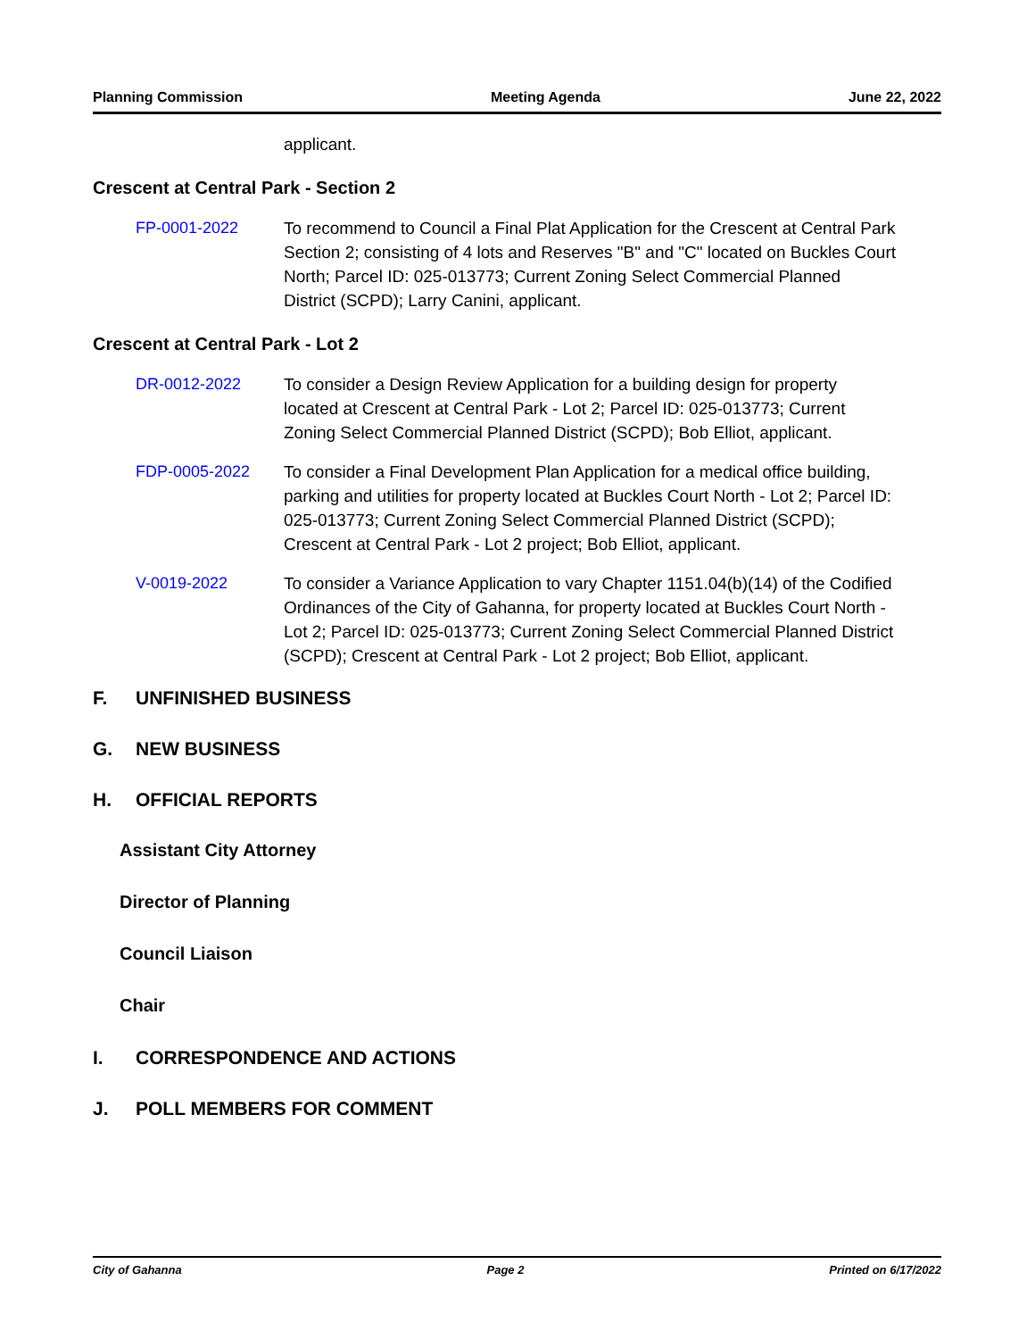Planning Commission Meeting Agenda June 22, 2022
applicant.
Crescent at Central Park - Section 2
FP-0001-2022 To recommend to Council a Final Plat Application for the Crescent at Central Park Section 2; consisting of 4 lots and Reserves "B" and "C" located on Buckles Court North; Parcel ID: 025-013773; Current Zoning Select Commercial Planned District (SCPD); Larry Canini, applicant.
Crescent at Central Park - Lot 2
DR-0012-2022 To consider a Design Review Application for a building design for property located at Crescent at Central Park - Lot 2; Parcel ID: 025-013773; Current Zoning Select Commercial Planned District (SCPD); Bob Elliot, applicant.
FDP-0005-2022 To consider a Final Development Plan Application for a medical office building, parking and utilities for property located at Buckles Court North - Lot 2; Parcel ID: 025-013773; Current Zoning Select Commercial Planned District (SCPD); Crescent at Central Park - Lot 2 project; Bob Elliot, applicant.
V-0019-2022 To consider a Variance Application to vary Chapter 1151.04(b)(14) of the Codified Ordinances of the City of Gahanna, for property located at Buckles Court North - Lot 2; Parcel ID: 025-013773; Current Zoning Select Commercial Planned District (SCPD); Crescent at Central Park - Lot 2 project; Bob Elliot, applicant.
F. UNFINISHED BUSINESS
G. NEW BUSINESS
H. OFFICIAL REPORTS
Assistant City Attorney
Director of Planning
Council Liaison
Chair
I. CORRESPONDENCE AND ACTIONS
J. POLL MEMBERS FOR COMMENT
City of Gahanna Page 2 Printed on 6/17/2022